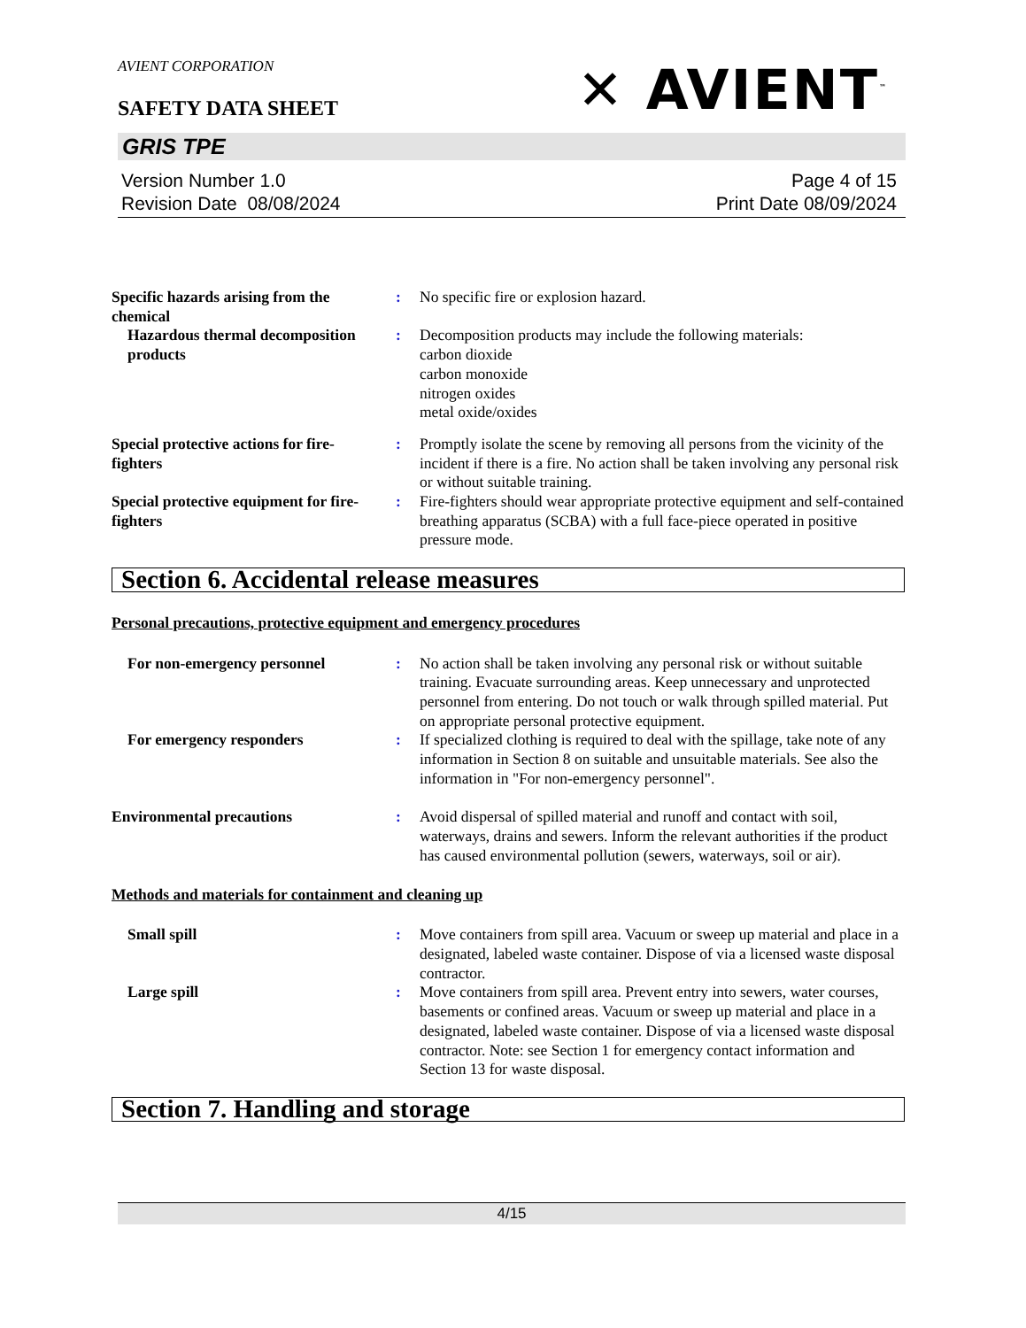AVIENT CORPORATION
✕ AVIENT<sup>™</sup>
SAFETY DATA SHEET
GRIS TPE
Version Number 1.0
Revision Date 08/08/2024
Page 4 of 15
Print Date 08/09/2024
Specific hazards arising from the chemical
: No specific fire or explosion hazard.
Hazardous thermal decomposition products
: Decomposition products may include the following materials:
carbon dioxide
carbon monoxide
nitrogen oxides
metal oxide/oxides
Special protective actions for fire-fighters
: Promptly isolate the scene by removing all persons from the vicinity of the incident if there is a fire. No action shall be taken involving any personal risk or without suitable training.
Special protective equipment for fire-fighters
: Fire-fighters should wear appropriate protective equipment and self-contained breathing apparatus (SCBA) with a full face-piece operated in positive pressure mode.
Section 6. Accidental release measures
Personal precautions, protective equipment and emergency procedures
For non-emergency personnel
: No action shall be taken involving any personal risk or without suitable training. Evacuate surrounding areas. Keep unnecessary and unprotected personnel from entering. Do not touch or walk through spilled material. Put on appropriate personal protective equipment.
For emergency responders : If specialized clothing is required to deal with the spillage, take note of any information in Section 8 on suitable and unsuitable materials. See also the information in "For non-emergency personnel".
Environmental precautions : Avoid dispersal of spilled material and runoff and contact with soil, waterways, drains and sewers. Inform the relevant authorities if the product has caused environmental pollution (sewers, waterways, soil or air).
Methods and materials for containment and cleaning up
Small spill : Move containers from spill area. Vacuum or sweep up material and place in a designated, labeled waste container. Dispose of via a licensed waste disposal contractor.
Large spill : Move containers from spill area. Prevent entry into sewers, water courses, basements or confined areas. Vacuum or sweep up material and place in a designated, labeled waste container. Dispose of via a licensed waste disposal contractor. Note: see Section 1 for emergency contact information and Section 13 for waste disposal.
Section 7. Handling and storage
4/15